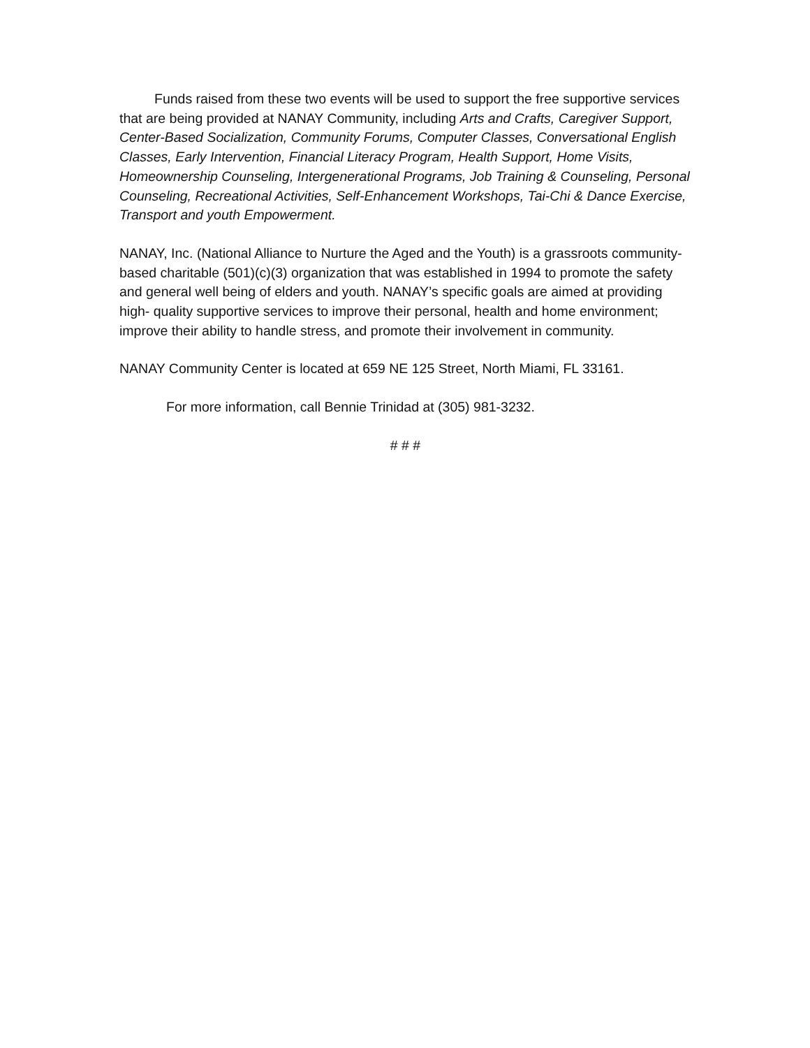Funds raised from these two events will be used to support the free supportive services that are being provided at NANAY Community, including Arts and Crafts, Caregiver Support, Center-Based Socialization, Community Forums, Computer Classes, Conversational English Classes, Early Intervention, Financial Literacy Program, Health Support, Home Visits, Homeownership Counseling, Intergenerational Programs, Job Training & Counseling, Personal Counseling, Recreational Activities, Self-Enhancement Workshops, Tai-Chi & Dance Exercise, Transport and youth Empowerment.
NANAY, Inc. (National Alliance to Nurture the Aged and the Youth) is a grassroots community- based charitable (501)(c)(3) organization that was established in 1994 to promote the safety and general well being of elders and youth. NANAY’s specific goals are aimed at providing high- quality supportive services to improve their personal, health and home environment; improve their ability to handle stress, and promote their involvement in community.
NANAY Community Center is located at 659 NE 125 Street, North Miami, FL 33161.
For more information, call Bennie Trinidad at (305) 981-3232.
# # #